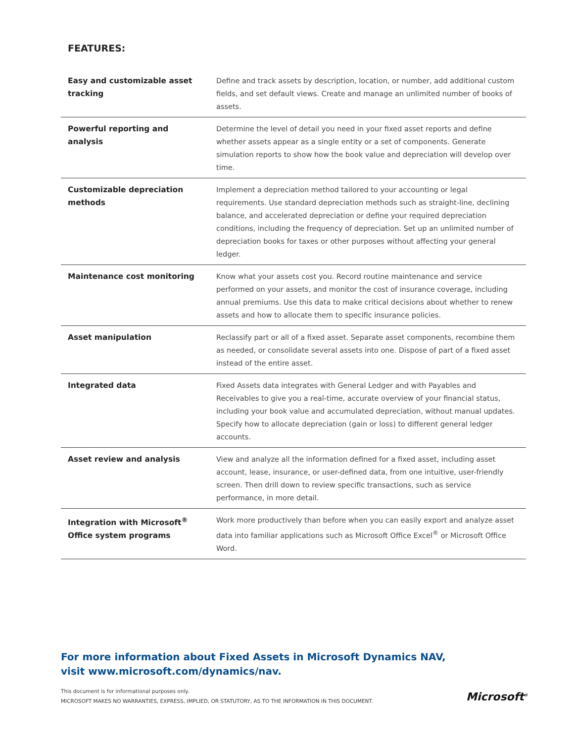FEATURES:
| Easy and customizable asset tracking | Define and track assets by description, location, or number, add additional custom fields, and set default views. Create and manage an unlimited number of books of assets. |
| Powerful reporting and analysis | Determine the level of detail you need in your fixed asset reports and define whether assets appear as a single entity or a set of components. Generate simulation reports to show how the book value and depreciation will develop over time. |
| Customizable depreciation methods | Implement a depreciation method tailored to your accounting or legal requirements. Use standard depreciation methods such as straight-line, declining balance, and accelerated depreciation or define your required depreciation conditions, including the frequency of depreciation. Set up an unlimited number of depreciation books for taxes or other purposes without affecting your general ledger. |
| Maintenance cost monitoring | Know what your assets cost you. Record routine maintenance and service performed on your assets, and monitor the cost of insurance coverage, including annual premiums. Use this data to make critical decisions about whether to renew assets and how to allocate them to specific insurance policies. |
| Asset manipulation | Reclassify part or all of a fixed asset. Separate asset components, recombine them as needed, or consolidate several assets into one. Dispose of part of a fixed asset instead of the entire asset. |
| Integrated data | Fixed Assets data integrates with General Ledger and with Payables and Receivables to give you a real-time, accurate overview of your financial status, including your book value and accumulated depreciation, without manual updates. Specify how to allocate depreciation (gain or loss) to different general ledger accounts. |
| Asset review and analysis | View and analyze all the information defined for a fixed asset, including asset account, lease, insurance, or user-defined data, from one intuitive, user-friendly screen. Then drill down to review specific transactions, such as service performance, in more detail. |
| Integration with Microsoft<sup>®</sup> Office system programs | Work more productively than before when you can easily export and analyze asset data into familiar applications such as Microsoft Office Excel<sup>®</sup> or Microsoft Office Word. |
For more information about Fixed Assets in Microsoft Dynamics NAV,
visit www.microsoft.com/dynamics/nav.
This document is for informational purposes only.
MICROSOFT MAKES NO WARRANTIES, EXPRESS, IMPLIED, OR STATUTORY, AS TO THE INFORMATION IN THIS DOCUMENT.
Microsoft<sup>®</sup>